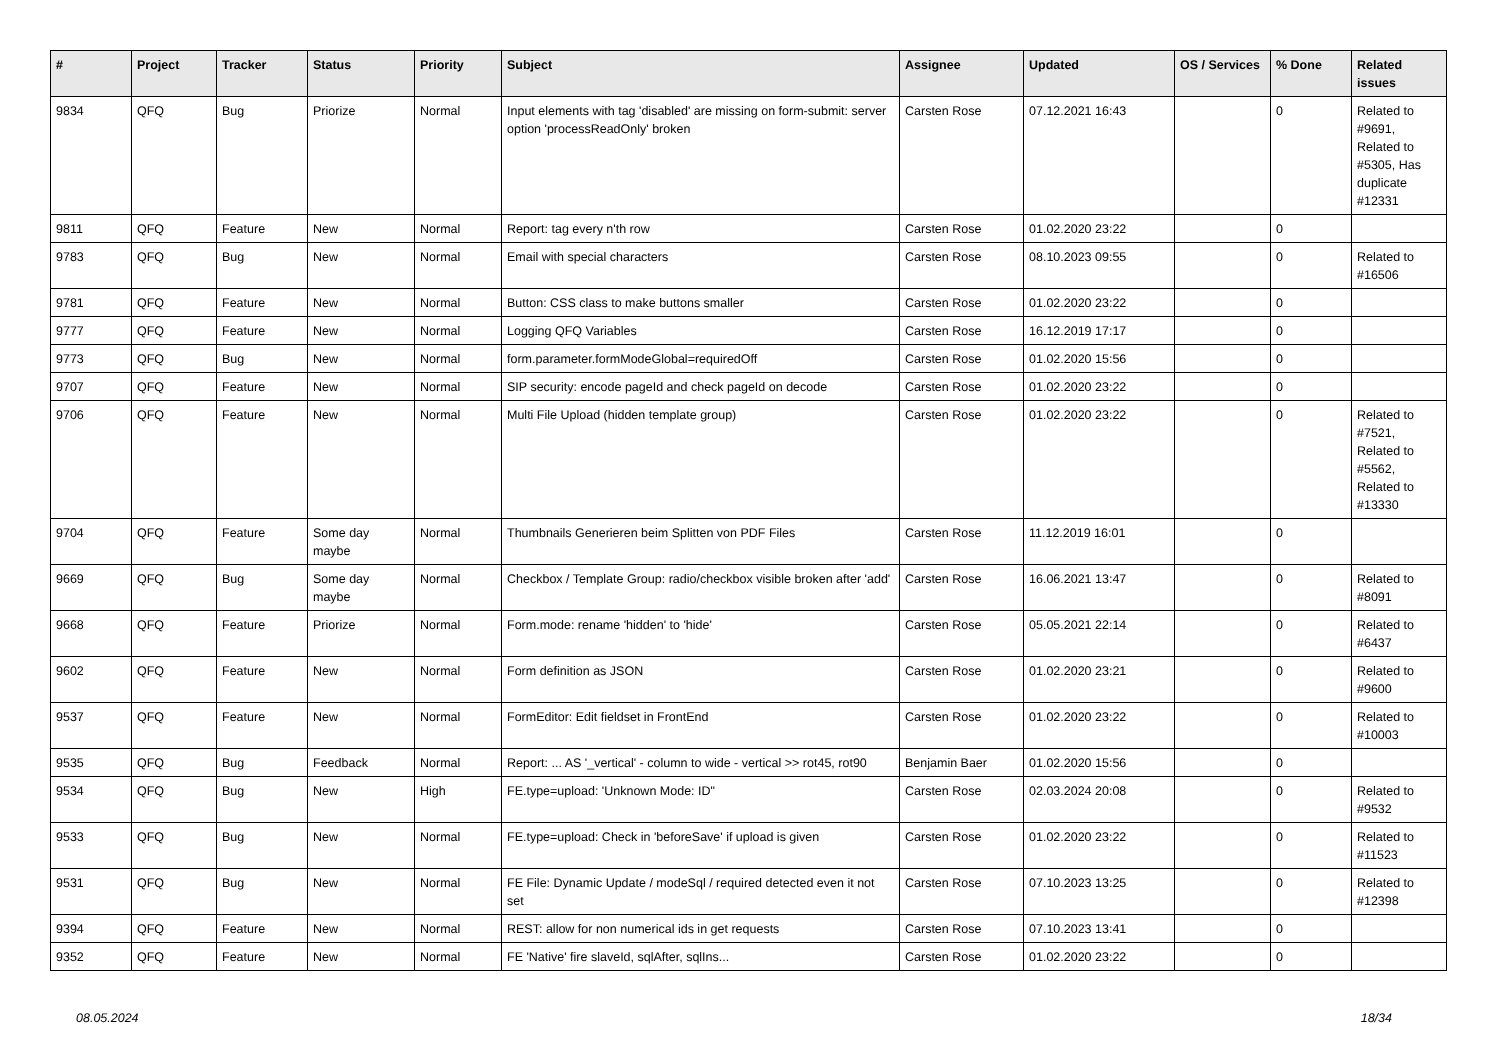| # | Project | Tracker | Status | Priority | Subject | Assignee | Updated | OS / Services | % Done | Related issues |
| --- | --- | --- | --- | --- | --- | --- | --- | --- | --- | --- |
| 9834 | QFQ | Bug | Priorize | Normal | Input elements with tag 'disabled' are missing on form-submit: server option 'processReadOnly' broken | Carsten Rose | 07.12.2021 16:43 | | 0 | Related to #9691, Related to #5305, Has duplicate #12331 |
| 9811 | QFQ | Feature | New | Normal | Report: tag every n'th row | Carsten Rose | 01.02.2020 23:22 | | 0 | |
| 9783 | QFQ | Bug | New | Normal | Email with special characters | Carsten Rose | 08.10.2023 09:55 | | 0 | Related to #16506 |
| 9781 | QFQ | Feature | New | Normal | Button: CSS class to make buttons smaller | Carsten Rose | 01.02.2020 23:22 | | 0 | |
| 9777 | QFQ | Feature | New | Normal | Logging QFQ Variables | Carsten Rose | 16.12.2019 17:17 | | 0 | |
| 9773 | QFQ | Bug | New | Normal | form.parameter.formModeGlobal=requiredOff | Carsten Rose | 01.02.2020 15:56 | | 0 | |
| 9707 | QFQ | Feature | New | Normal | SIP security: encode pageId and check pageId on decode | Carsten Rose | 01.02.2020 23:22 | | 0 | |
| 9706 | QFQ | Feature | New | Normal | Multi File Upload (hidden template group) | Carsten Rose | 01.02.2020 23:22 | | 0 | Related to #7521, Related to #5562, Related to #13330 |
| 9704 | QFQ | Feature | Some day maybe | Normal | Thumbnails Generieren beim Splitten von PDF Files | Carsten Rose | 11.12.2019 16:01 | | 0 | |
| 9669 | QFQ | Bug | Some day maybe | Normal | Checkbox / Template Group: radio/checkbox visible broken after 'add' | Carsten Rose | 16.06.2021 13:47 | | 0 | Related to #8091 |
| 9668 | QFQ | Feature | Priorize | Normal | Form.mode: rename 'hidden' to 'hide' | Carsten Rose | 05.05.2021 22:14 | | 0 | Related to #6437 |
| 9602 | QFQ | Feature | New | Normal | Form definition as JSON | Carsten Rose | 01.02.2020 23:21 | | 0 | Related to #9600 |
| 9537 | QFQ | Feature | New | Normal | FormEditor: Edit fieldset in FrontEnd | Carsten Rose | 01.02.2020 23:22 | | 0 | Related to #10003 |
| 9535 | QFQ | Bug | Feedback | Normal | Report: ... AS '_vertical' - column to wide - vertical >> rot45, rot90 | Benjamin Baer | 01.02.2020 15:56 | | 0 | |
| 9534 | QFQ | Bug | New | High | FE.type=upload: 'Unknown Mode: ID" | Carsten Rose | 02.03.2024 20:08 | | 0 | Related to #9532 |
| 9533 | QFQ | Bug | New | Normal | FE.type=upload: Check in 'beforeSave' if upload is given | Carsten Rose | 01.02.2020 23:22 | | 0 | Related to #11523 |
| 9531 | QFQ | Bug | New | Normal | FE File: Dynamic Update / modeSql / required detected even it not set | Carsten Rose | 07.10.2023 13:25 | | 0 | Related to #12398 |
| 9394 | QFQ | Feature | New | Normal | REST: allow for non numerical ids in get requests | Carsten Rose | 07.10.2023 13:41 | | 0 | |
| 9352 | QFQ | Feature | New | Normal | FE 'Native' fire slaveId, sqlAfter, sqlIns... | Carsten Rose | 01.02.2020 23:22 | | 0 | |
08.05.2024 18/34